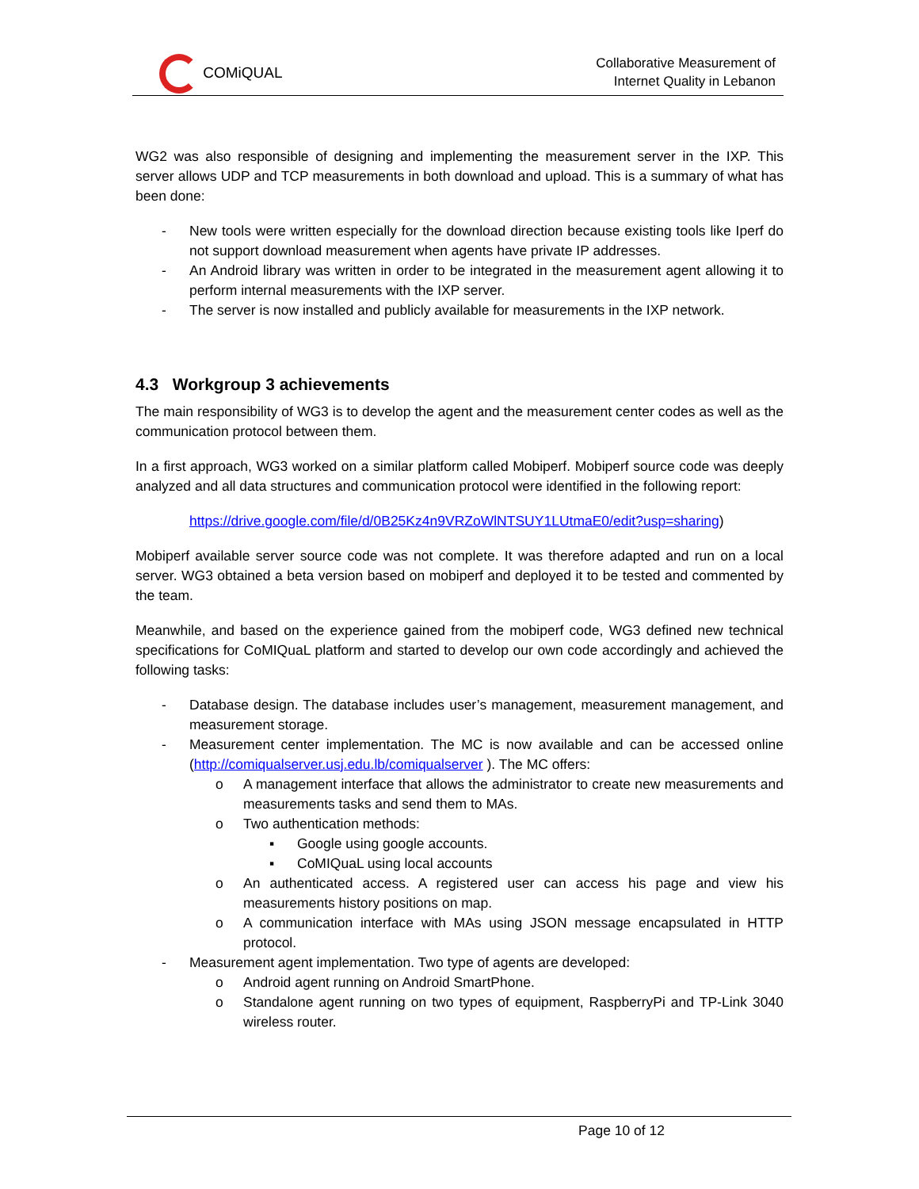COMiQUAL
Collaborative Measurement of
Internet Quality in Lebanon
WG2 was also responsible of designing and implementing the measurement server in the IXP. This server allows UDP and TCP measurements in both download and upload. This is a summary of what has been done:
- New tools were written especially for the download direction because existing tools like Iperf do not support download measurement when agents have private IP addresses.
- An Android library was written in order to be integrated in the measurement agent allowing it to perform internal measurements with the IXP server.
- The server is now installed and publicly available for measurements in the IXP network.
4.3 Workgroup 3 achievements
The main responsibility of WG3 is to develop the agent and the measurement center codes as well as the communication protocol between them.
In a first approach, WG3 worked on a similar platform called Mobiperf. Mobiperf source code was deeply analyzed and all data structures and communication protocol were identified in the following report:
https://drive.google.com/file/d/0B25Kz4n9VRZoWlNTSUY1LUtmaE0/edit?usp=sharing)
Mobiperf available server source code was not complete. It was therefore adapted and run on a local server. WG3 obtained a beta version based on mobiperf and deployed it to be tested and commented by the team.
Meanwhile, and based on the experience gained from the mobiperf code, WG3 defined new technical specifications for CoMIQuaL platform and started to develop our own code accordingly and achieved the following tasks:
- Database design. The database includes user’s management, measurement management, and measurement storage.
- Measurement center implementation. The MC is now available and can be accessed online (http://comiqualserver.usj.edu.lb/comiqualserver ). The MC offers:
o A management interface that allows the administrator to create new measurements and measurements tasks and send them to MAs.
o Two authentication methods:
▪ Google using google accounts.
▪ CoMIQuaL using local accounts
o An authenticated access. A registered user can access his page and view his measurements history positions on map.
o A communication interface with MAs using JSON message encapsulated in HTTP protocol.
- Measurement agent implementation. Two type of agents are developed:
o Android agent running on Android SmartPhone.
o Standalone agent running on two types of equipment, RaspberryPi and TP-Link 3040 wireless router.
Page 10 of 12